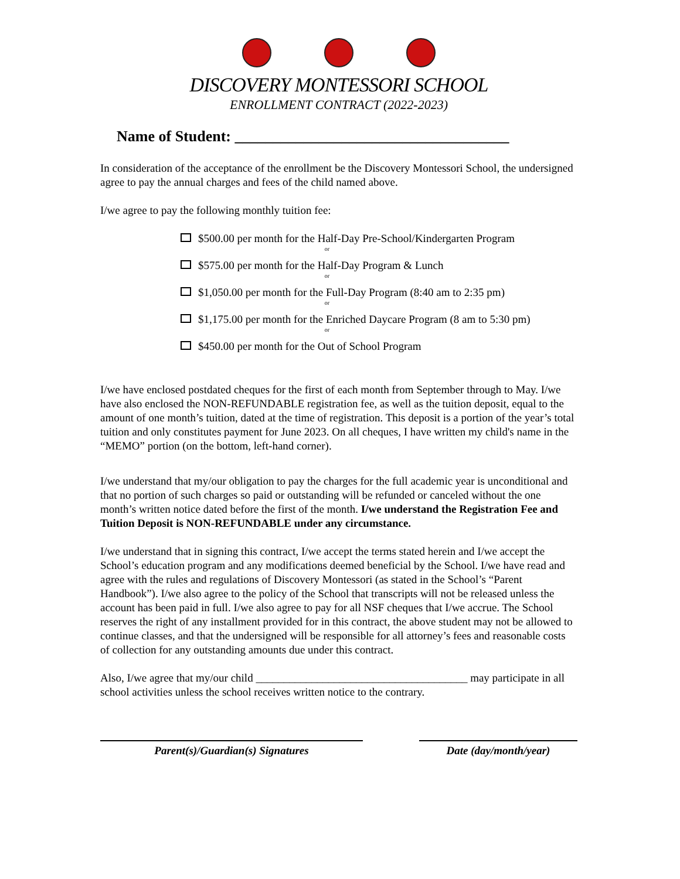DISCOVERY MONTESSORI SCHOOL
ENROLLMENT CONTRACT (2022-2023)
Name of Student: ____________________________________
In consideration of the acceptance of the enrollment be the Discovery Montessori School, the undersigned agree to pay the annual charges and fees of the child named above.
I/we agree to pay the following monthly tuition fee:
$500.00 per month for the Half-Day Pre-School/Kindergarten Program
or
$575.00 per month for the Half-Day Program & Lunch
or
$1,050.00 per month for the Full-Day Program (8:40 am to 2:35 pm)
or
$1,175.00 per month for the Enriched Daycare Program (8 am to 5:30 pm)
or
$450.00 per month for the Out of School Program
I/we have enclosed postdated cheques for the first of each month from September through to May. I/we have also enclosed the NON-REFUNDABLE registration fee, as well as the tuition deposit, equal to the amount of one month’s tuition, dated at the time of registration. This deposit is a portion of the year’s total tuition and only constitutes payment for June 2023. On all cheques, I have written my child's name in the “MEMO” portion (on the bottom, left-hand corner).
I/we understand that my/our obligation to pay the charges for the full academic year is unconditional and that no portion of such charges so paid or outstanding will be refunded or canceled without the one month’s written notice dated before the first of the month. I/we understand the Registration Fee and Tuition Deposit is NON-REFUNDABLE under any circumstance.
I/we understand that in signing this contract, I/we accept the terms stated herein and I/we accept the School’s education program and any modifications deemed beneficial by the School. I/we have read and agree with the rules and regulations of Discovery Montessori (as stated in the School’s “Parent Handbook”). I/we also agree to the policy of the School that transcripts will not be released unless the account has been paid in full. I/we also agree to pay for all NSF cheques that I/we accrue. The School reserves the right of any installment provided for in this contract, the above student may not be allowed to continue classes, and that the undersigned will be responsible for all attorney’s fees and reasonable costs of collection for any outstanding amounts due under this contract.
Also, I/we agree that my/our child ______________________________________ may participate in all school activities unless the school receives written notice to the contrary.
Parent(s)/Guardian(s) Signatures Date (day/month/year)